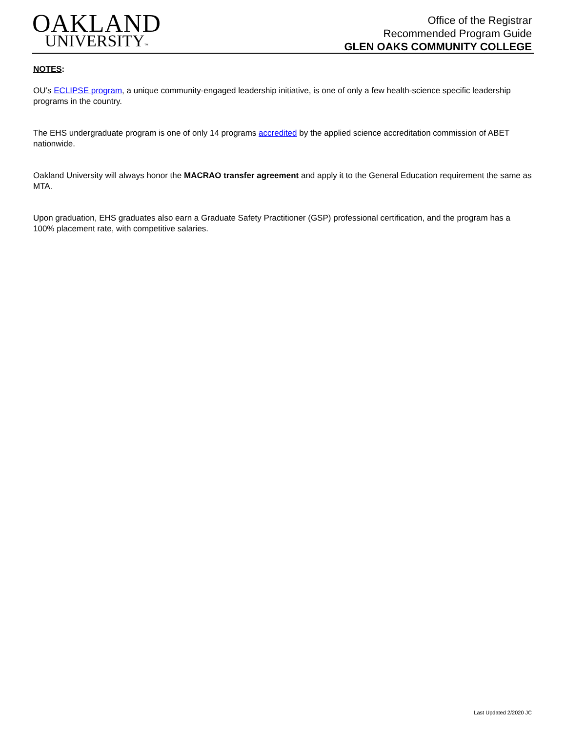OAKLAND
UNIVERSITY™
Office of the Registrar
Recommended Program Guide
GLEN OAKS COMMUNITY COLLEGE
NOTES:
OU’s ECLIPSE program, a unique community-engaged leadership initiative, is one of only a few health-science specific leadership programs in the country.
The EHS undergraduate program is one of only 14 programs accredited by the applied science accreditation commission of ABET nationwide.
Oakland University will always honor the MACRAO transfer agreement and apply it to the General Education requirement the same as MTA.
Upon graduation, EHS graduates also earn a Graduate Safety Practitioner (GSP) professional certification, and the program has a 100% placement rate, with competitive salaries.
Last Updated 2/2020 JC